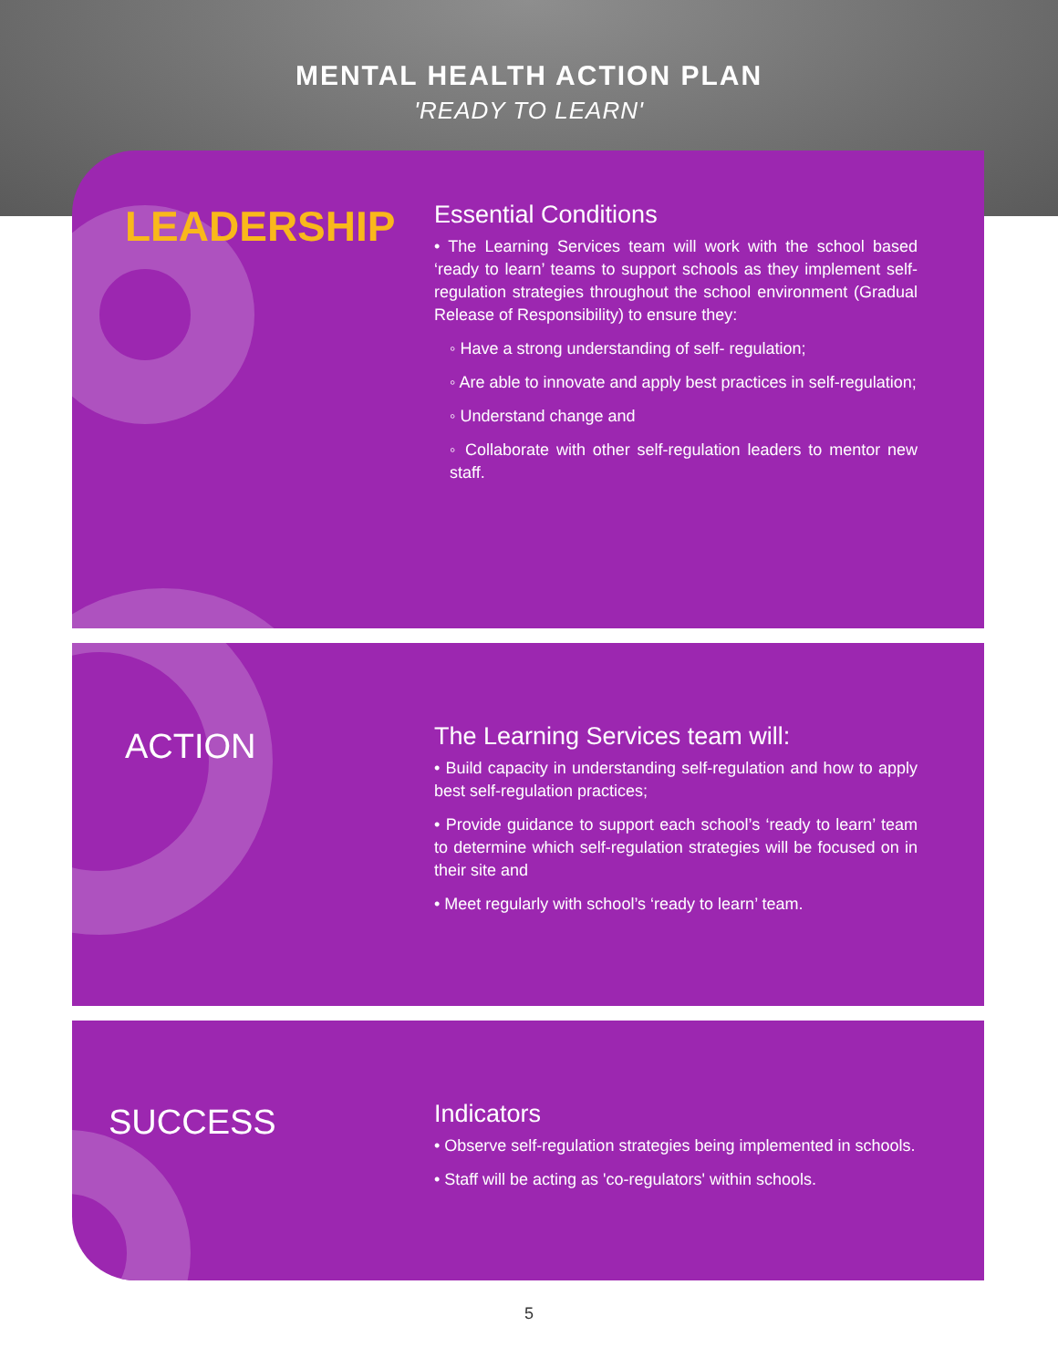MENTAL HEALTH ACTION PLAN
'READY TO LEARN'
LEADERSHIP
Essential Conditions
• The Learning Services team will work with the school based ‘ready to learn’ teams to support schools as they implement self- regulation strategies throughout the school environment (Gradual Release of Responsibility) to ensure they:
◦ Have a strong understanding of self- regulation;
◦ Are able to innovate and apply best practices in self-regulation;
◦ Understand change and
◦ Collaborate with other self-regulation leaders to mentor new staff.
ACTION
The Learning Services team will:
• Build capacity in understanding self-regulation and how to apply best self-regulation practices;
• Provide guidance to support each school’s ‘ready to learn’ team to determine which self-regulation strategies will be focused on in their site and
• Meet regularly with school’s ‘ready to learn’ team.
SUCCESS
Indicators
• Observe self-regulation strategies being implemented in schools.
• Staff will be acting as 'co-regulators' within schools.
5